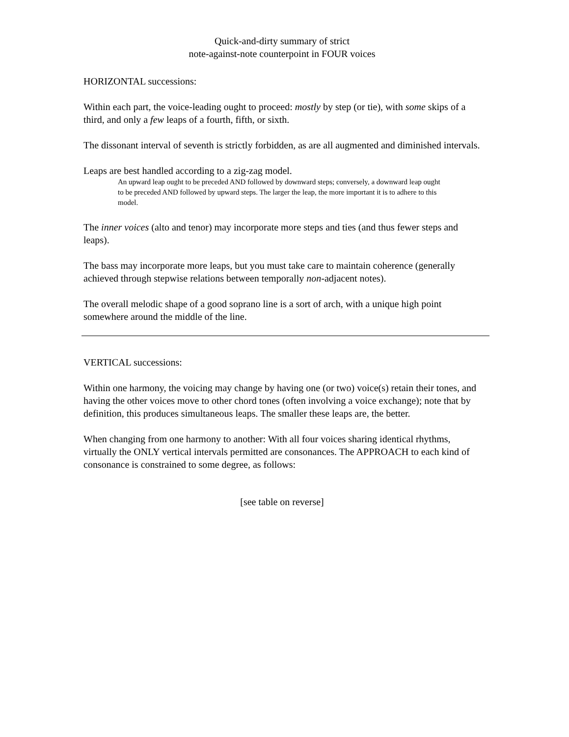Quick-and-dirty summary of strict
note-against-note counterpoint in FOUR voices
HORIZONTAL successions:
Within each part, the voice-leading ought to proceed: mostly by step (or tie), with some skips of a third, and only a few leaps of a fourth, fifth, or sixth.
The dissonant interval of seventh is strictly forbidden, as are all augmented and diminished intervals.
Leaps are best handled according to a zig-zag model.
An upward leap ought to be preceded AND followed by downward steps; conversely, a downward leap ought to be preceded AND followed by upward steps. The larger the leap, the more important it is to adhere to this model.
The inner voices (alto and tenor) may incorporate more steps and ties (and thus fewer steps and leaps).
The bass may incorporate more leaps, but you must take care to maintain coherence (generally achieved through stepwise relations between temporally non-adjacent notes).
The overall melodic shape of a good soprano line is a sort of arch, with a unique high point somewhere around the middle of the line.
VERTICAL successions:
Within one harmony, the voicing may change by having one (or two) voice(s) retain their tones, and having the other voices move to other chord tones (often involving a voice exchange); note that by definition, this produces simultaneous leaps. The smaller these leaps are, the better.
When changing from one harmony to another: With all four voices sharing identical rhythms, virtually the ONLY vertical intervals permitted are consonances. The APPROACH to each kind of consonance is constrained to some degree, as follows:
[see table on reverse]